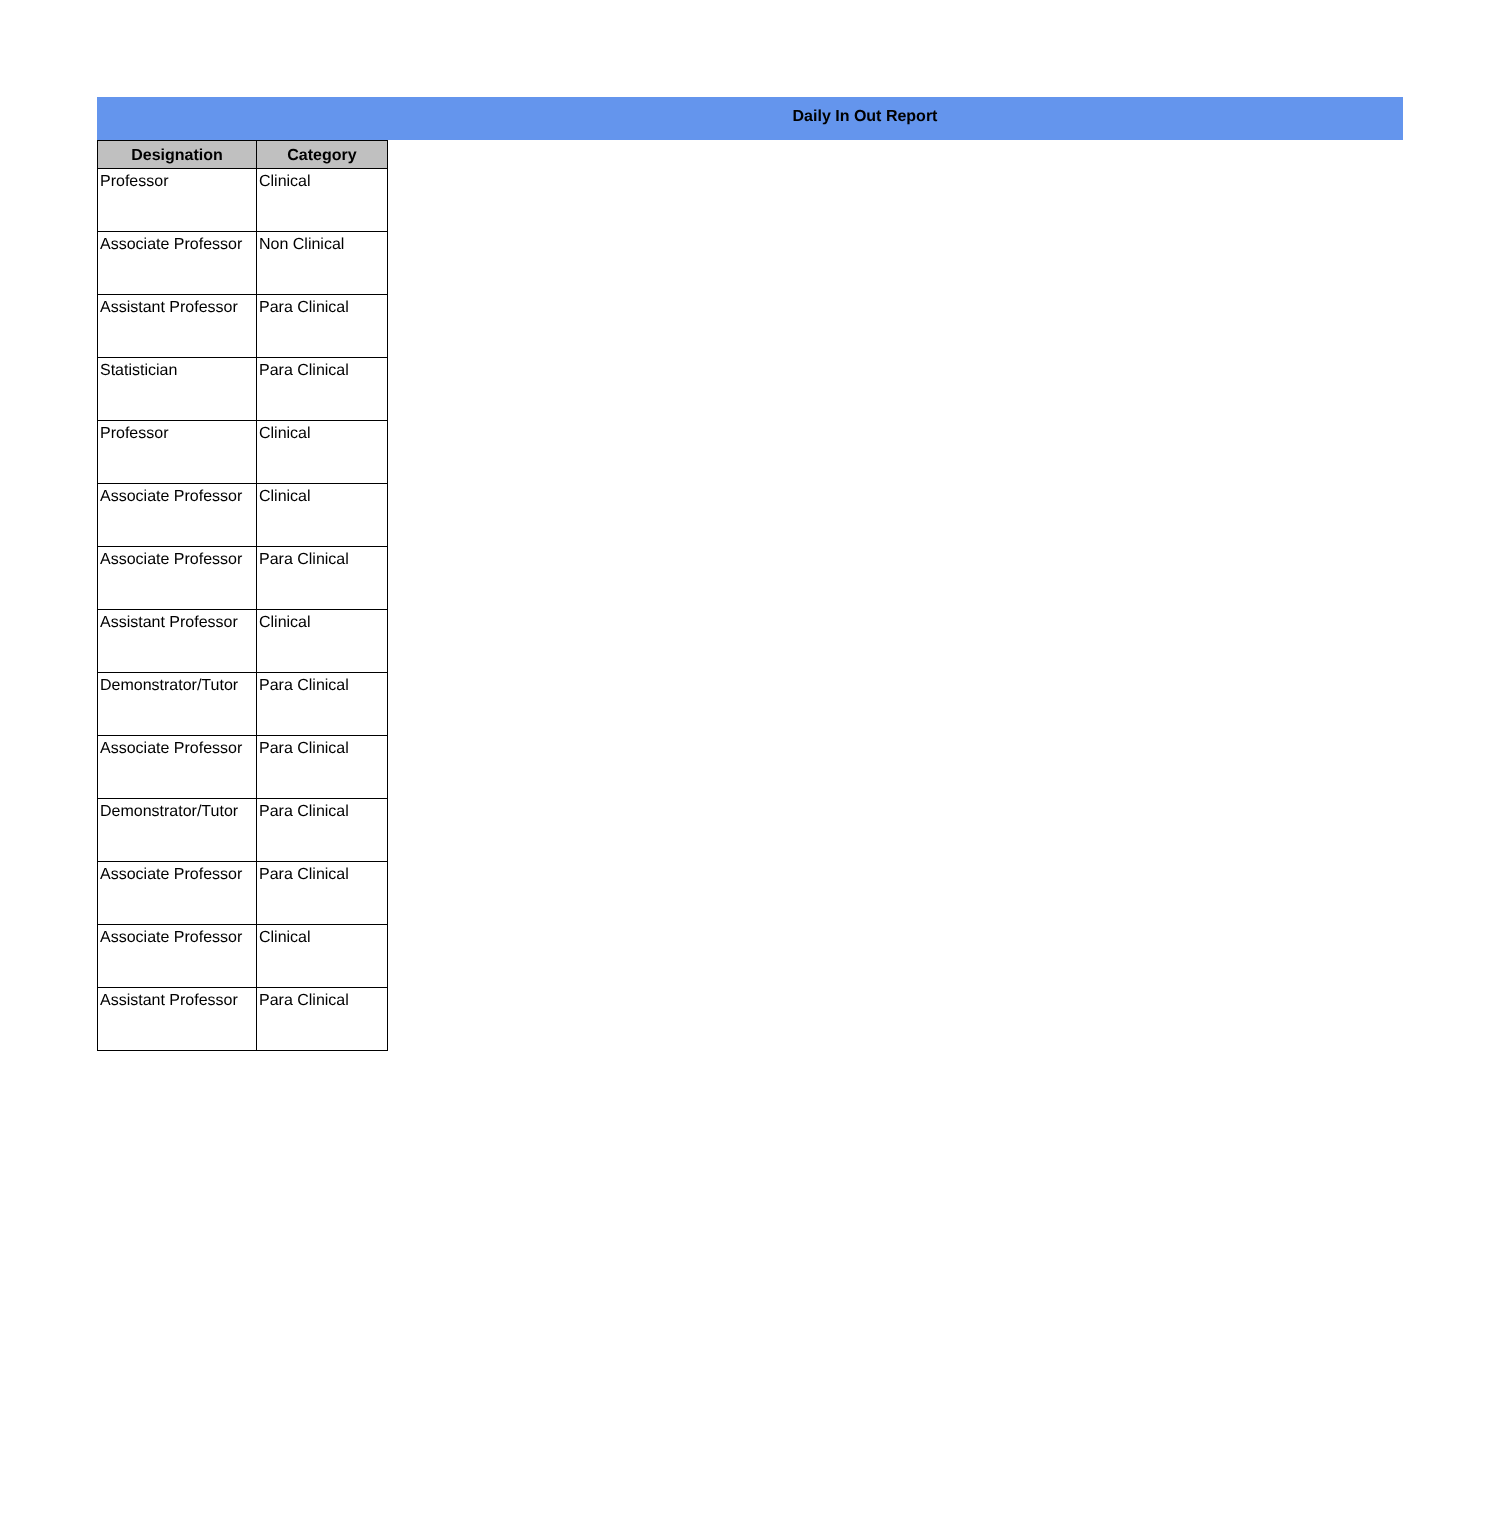Daily In Out Report
| Designation | Category |
| --- | --- |
| Professor | Clinical |
| Associate Professor | Non Clinical |
| Assistant Professor | Para Clinical |
| Statistician | Para Clinical |
| Professor | Clinical |
| Associate Professor | Clinical |
| Associate Professor | Para Clinical |
| Assistant Professor | Clinical |
| Demonstrator/Tutor | Para Clinical |
| Associate Professor | Para Clinical |
| Demonstrator/Tutor | Para Clinical |
| Associate Professor | Para Clinical |
| Associate Professor | Clinical |
| Assistant Professor | Para Clinical |